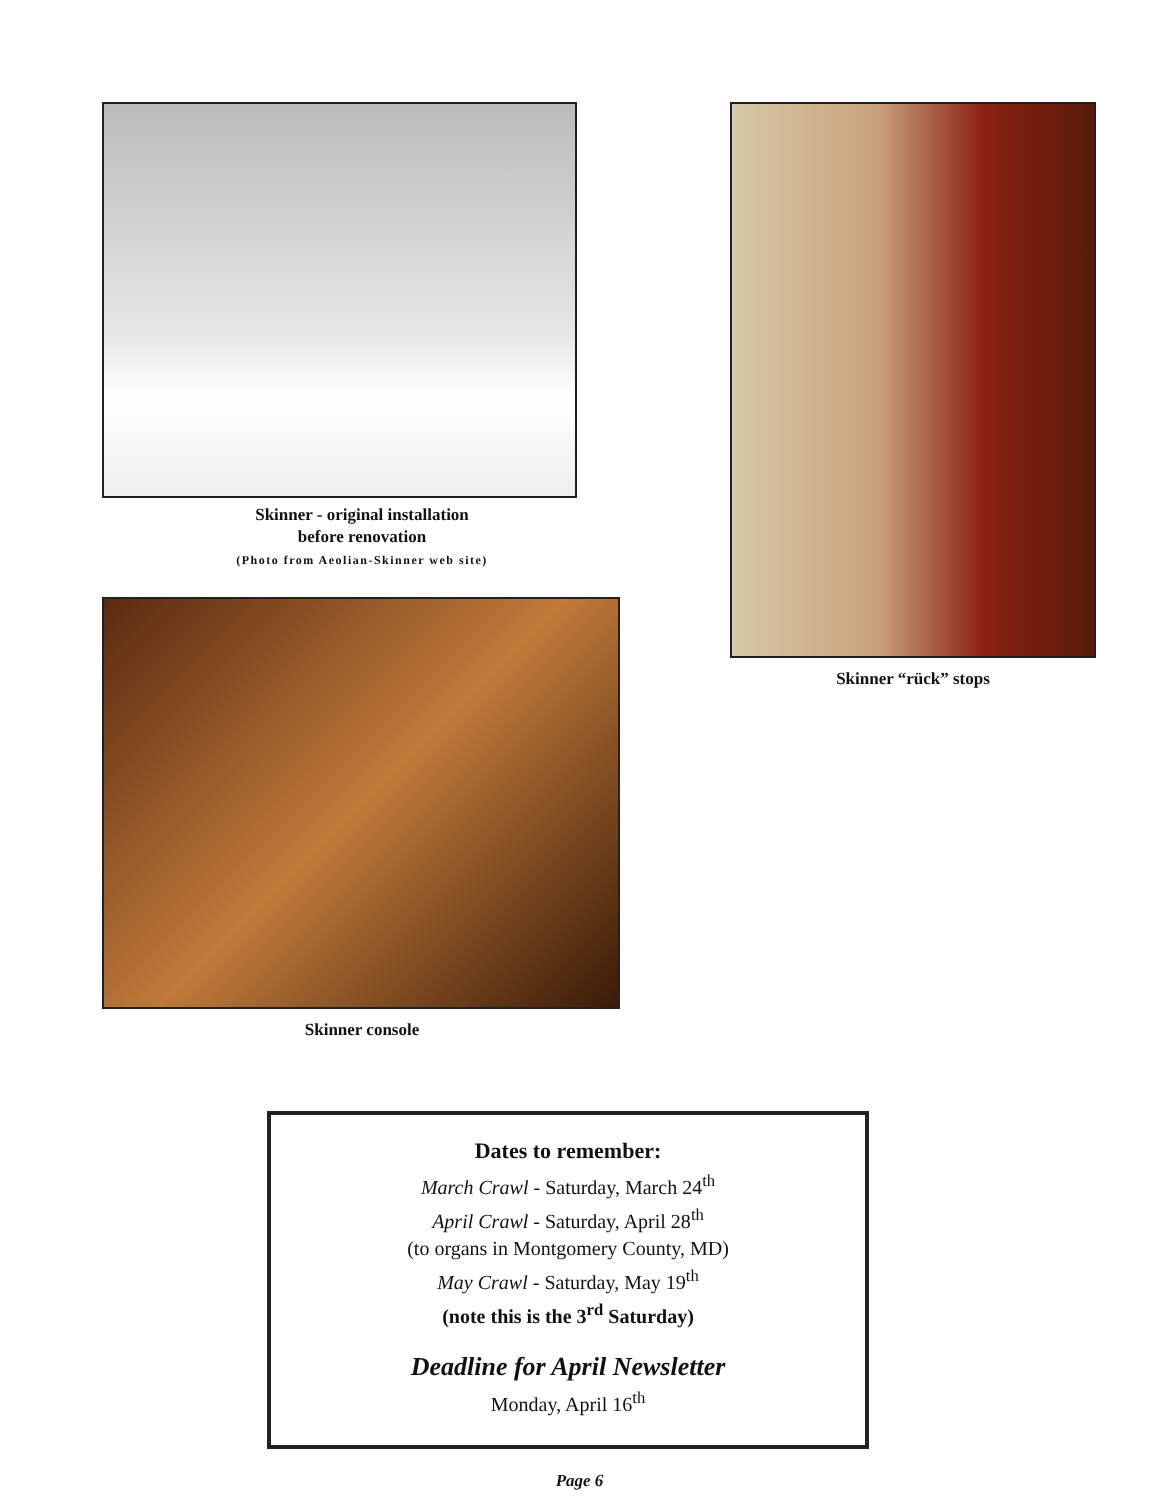Skinner - original installation
before renovation
(Photo from Aeolian-Skinner web site)
Skinner console
Skinner “rück” stops
Dates to remember:
March Crawl - Saturday, March 24<sup>th</sup>
April Crawl - Saturday, April 28<sup>th</sup>
(to organs in Montgomery County, MD)
May Crawl - Saturday, May 19<sup>th</sup>
(note this is the 3<sup>rd</sup> Saturday)
Deadline for April Newsletter
Monday, April 16<sup>th</sup>
Page 6